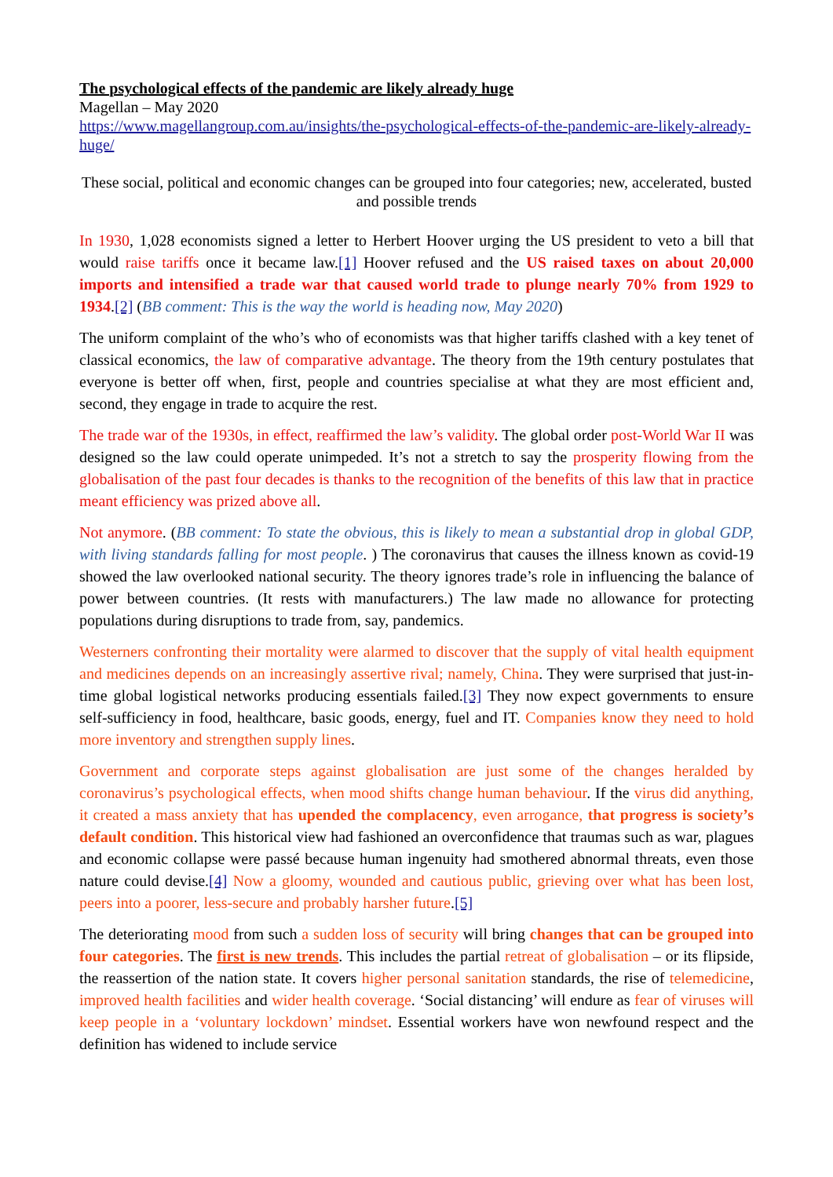The psychological effects of the pandemic are likely already huge
Magellan – May 2020
https://www.magellangroup.com.au/insights/the-psychological-effects-of-the-pandemic-are-likely-already-huge/
These social, political and economic changes can be grouped into four categories; new, accelerated, busted and possible trends
In 1930, 1,028 economists signed a letter to Herbert Hoover urging the US president to veto a bill that would raise tariffs once it became law.[1] Hoover refused and the US raised taxes on about 20,000 imports and intensified a trade war that caused world trade to plunge nearly 70% from 1929 to 1934.[2] (BB comment: This is the way the world is heading now, May 2020)
The uniform complaint of the who’s who of economists was that higher tariffs clashed with a key tenet of classical economics, the law of comparative advantage. The theory from the 19th century postulates that everyone is better off when, first, people and countries specialise at what they are most efficient and, second, they engage in trade to acquire the rest.
The trade war of the 1930s, in effect, reaffirmed the law’s validity. The global order post-World War II was designed so the law could operate unimpeded. It’s not a stretch to say the prosperity flowing from the globalisation of the past four decades is thanks to the recognition of the benefits of this law that in practice meant efficiency was prized above all.
Not anymore. (BB comment: To state the obvious, this is likely to mean a substantial drop in global GDP, with living standards falling for most people. ) The coronavirus that causes the illness known as covid-19 showed the law overlooked national security. The theory ignores trade’s role in influencing the balance of power between countries. (It rests with manufacturers.) The law made no allowance for protecting populations during disruptions to trade from, say, pandemics.
Westerners confronting their mortality were alarmed to discover that the supply of vital health equipment and medicines depends on an increasingly assertive rival; namely, China. They were surprised that just-in-time global logistical networks producing essentials failed.[3] They now expect governments to ensure self-sufficiency in food, healthcare, basic goods, energy, fuel and IT. Companies know they need to hold more inventory and strengthen supply lines.
Government and corporate steps against globalisation are just some of the changes heralded by coronavirus’s psychological effects, when mood shifts change human behaviour. If the virus did anything, it created a mass anxiety that has upended the complacency, even arrogance, that progress is society’s default condition. This historical view had fashioned an overconfidence that traumas such as war, plagues and economic collapse were passé because human ingenuity had smothered abnormal threats, even those nature could devise.[4] Now a gloomy, wounded and cautious public, grieving over what has been lost, peers into a poorer, less-secure and probably harsher future.[5]
The deteriorating mood from such a sudden loss of security will bring changes that can be grouped into four categories. The first is new trends. This includes the partial retreat of globalisation – or its flipside, the reassertion of the nation state. It covers higher personal sanitation standards, the rise of telemedicine, improved health facilities and wider health coverage. ‘Social distancing’ will endure as fear of viruses will keep people in a ‘voluntary lockdown’ mindset. Essential workers have won newfound respect and the definition has widened to include service